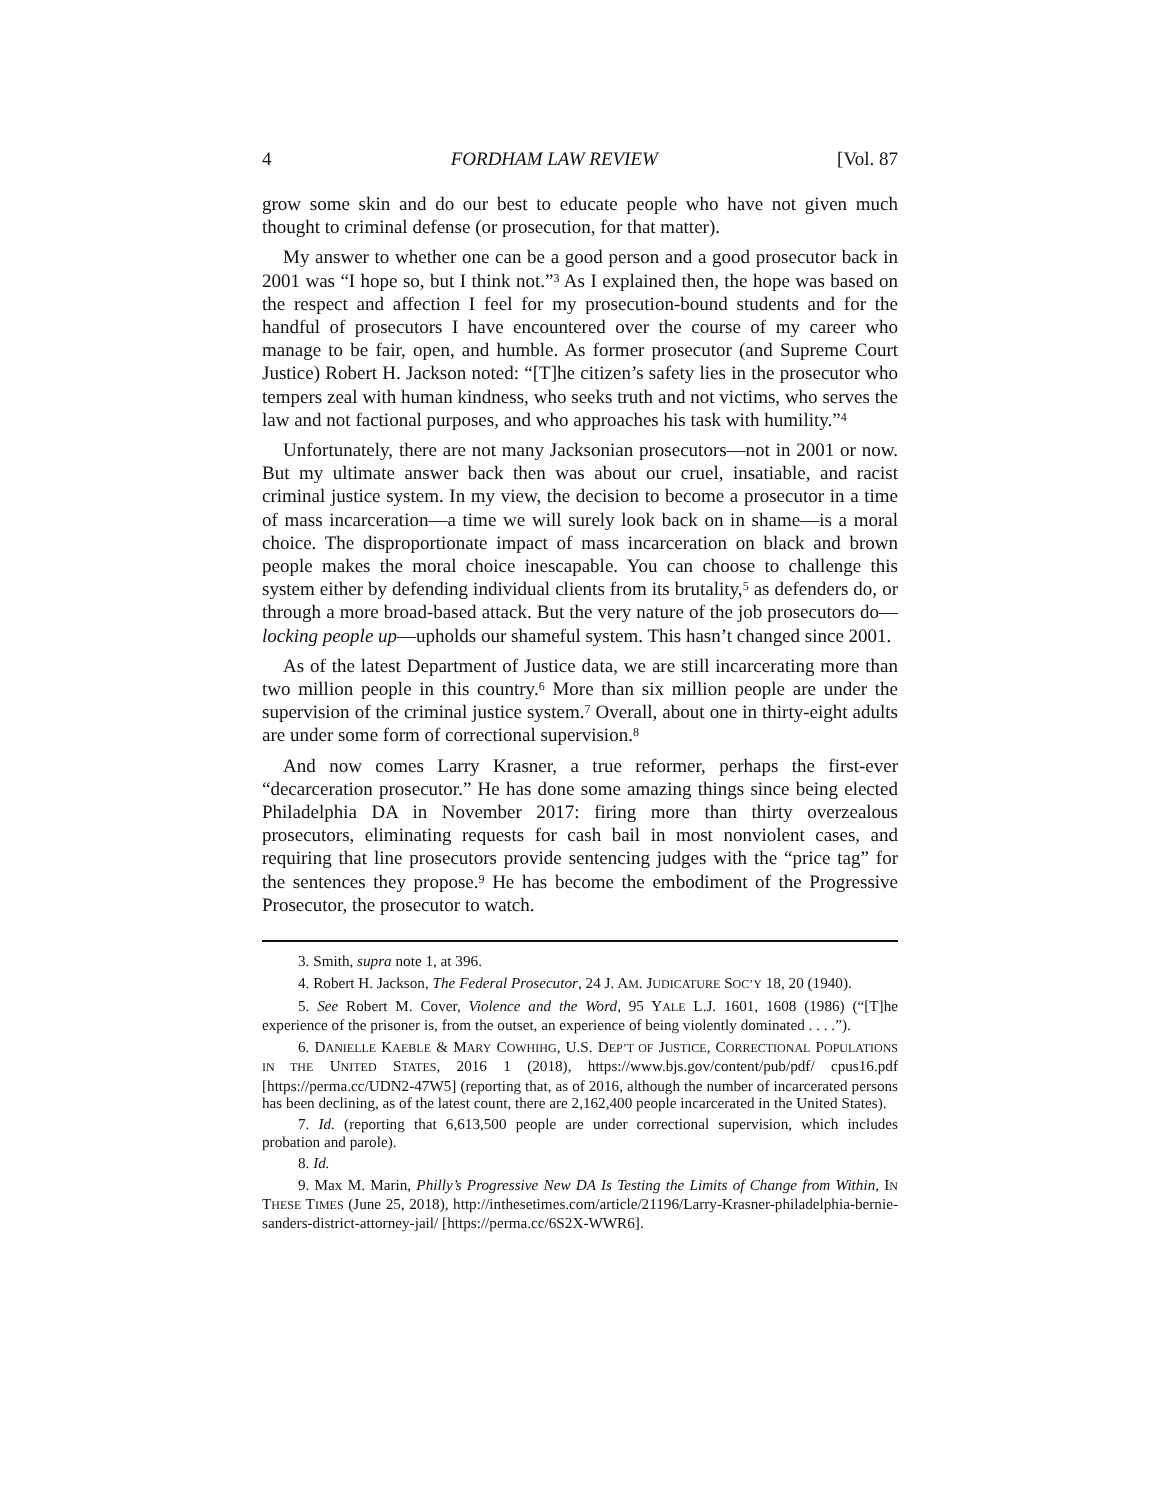4 FORDHAM LAW REVIEW [Vol. 87
grow some skin and do our best to educate people who have not given much thought to criminal defense (or prosecution, for that matter).
My answer to whether one can be a good person and a good prosecutor back in 2001 was “I hope so, but I think not.”<sup>3</sup> As I explained then, the hope was based on the respect and affection I feel for my prosecution-bound students and for the handful of prosecutors I have encountered over the course of my career who manage to be fair, open, and humble. As former prosecutor (and Supreme Court Justice) Robert H. Jackson noted: “[T]he citizen’s safety lies in the prosecutor who tempers zeal with human kindness, who seeks truth and not victims, who serves the law and not factional purposes, and who approaches his task with humility.”<sup>4</sup>
Unfortunately, there are not many Jacksonian prosecutors—not in 2001 or now. But my ultimate answer back then was about our cruel, insatiable, and racist criminal justice system. In my view, the decision to become a prosecutor in a time of mass incarceration—a time we will surely look back on in shame—is a moral choice. The disproportionate impact of mass incarceration on black and brown people makes the moral choice inescapable. You can choose to challenge this system either by defending individual clients from its brutality,<sup>5</sup> as defenders do, or through a more broad-based attack. But the very nature of the job prosecutors do—locking people up—upholds our shameful system. This hasn’t changed since 2001.
As of the latest Department of Justice data, we are still incarcerating more than two million people in this country.<sup>6</sup> More than six million people are under the supervision of the criminal justice system.<sup>7</sup> Overall, about one in thirty-eight adults are under some form of correctional supervision.<sup>8</sup>
And now comes Larry Krasner, a true reformer, perhaps the first-ever “decarceration prosecutor.” He has done some amazing things since being elected Philadelphia DA in November 2017: firing more than thirty overzealous prosecutors, eliminating requests for cash bail in most nonviolent cases, and requiring that line prosecutors provide sentencing judges with the “price tag” for the sentences they propose.<sup>9</sup> He has become the embodiment of the Progressive Prosecutor, the prosecutor to watch.
3. Smith, supra note 1, at 396.
4. Robert H. Jackson, The Federal Prosecutor, 24 J. AM. JUDICATURE SOC’Y 18, 20 (1940).
5. See Robert M. Cover, Violence and the Word, 95 YALE L.J. 1601, 1608 (1986) (“[T]he experience of the prisoner is, from the outset, an experience of being violently dominated . . . .”).
6. DANIELLE KAEBLE & MARY COWHIHG, U.S. DEP’T OF JUSTICE, CORRECTIONAL POPULATIONS IN THE UNITED STATES, 2016 1 (2018), https://www.bjs.gov/content/pub/pdf/ cpus16.pdf [https://perma.cc/UDN2-47W5] (reporting that, as of 2016, although the number of incarcerated persons has been declining, as of the latest count, there are 2,162,400 people incarcerated in the United States).
7. Id. (reporting that 6,613,500 people are under correctional supervision, which includes probation and parole).
8. Id.
9. Max M. Marin, Philly’s Progressive New DA Is Testing the Limits of Change from Within, IN THESE TIMES (June 25, 2018), http://inthesetimes.com/article/21196/Larry-Krasner-philadelphia-bernie-sanders-district-attorney-jail/ [https://perma.cc/6S2X-WWR6].